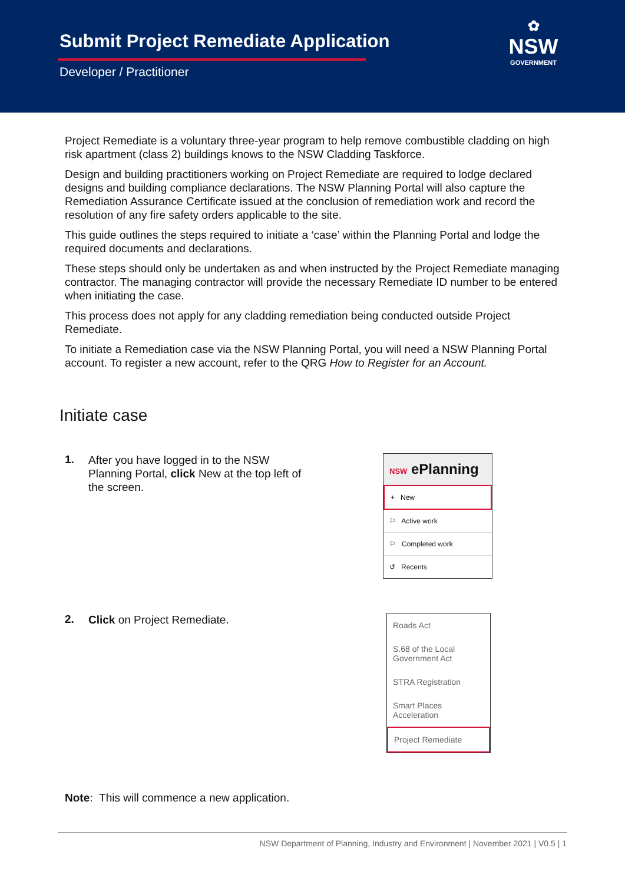Submit Project Remediate Application
Developer / Practitioner
✿
NSW
GOVERNMENT
Project Remediate is a voluntary three-year program to help remove combustible cladding on high risk apartment (class 2) buildings knows to the NSW Cladding Taskforce.
Design and building practitioners working on Project Remediate are required to lodge declared designs and building compliance declarations. The NSW Planning Portal will also capture the Remediation Assurance Certificate issued at the conclusion of remediation work and record the resolution of any fire safety orders applicable to the site.
This guide outlines the steps required to initiate a ‘case’ within the Planning Portal and lodge the required documents and declarations.
These steps should only be undertaken as and when instructed by the Project Remediate managing contractor. The managing contractor will provide the necessary Remediate ID number to be entered when initiating the case.
This process does not apply for any cladding remediation being conducted outside Project Remediate.
To initiate a Remediation case via the NSW Planning Portal, you will need a NSW Planning Portal account. To register a new account, refer to the QRG How to Register for an Account.
Initiate case
1.
After you have logged in to the NSW Planning Portal, click New at the top left of the screen.
NSW ePlanning
+ New
⚐ Active work
⚐ Completed work
↺ Recents
2.
Click on Project Remediate.
Roads Act
S.68 of the Local Government Act
STRA Registration
Smart Places Acceleration
Project Remediate
Note: This will commence a new application.
NSW Department of Planning, Industry and Environment | November 2021 | V0.5 | 1